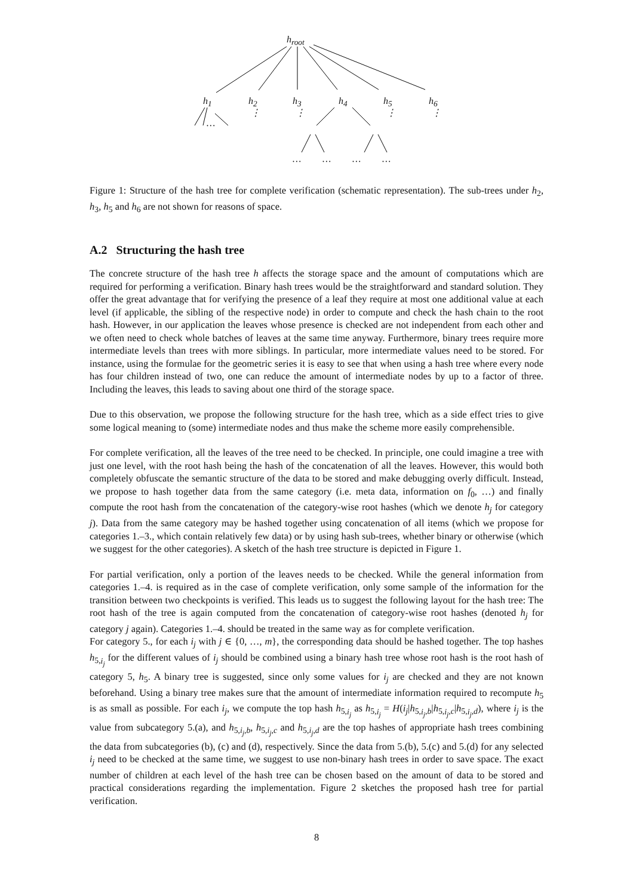h<sub>root</sub>
h<sub>1</sub> h<sub>2</sub> h<sub>3</sub> h<sub>4</sub> h<sub>5</sub> h<sub>6</sub>
…
⋮ ⋮ ⋮ ⋮
… … … …
Figure 1: Structure of the hash tree for complete verification (schematic representation). The sub-trees under h<sub>2</sub>, h<sub>3</sub>, h<sub>5</sub> and h<sub>6</sub> are not shown for reasons of space.
A.2 Structuring the hash tree
The concrete structure of the hash tree h affects the storage space and the amount of computations which are required for performing a verification. Binary hash trees would be the straightforward and standard solution. They offer the great advantage that for verifying the presence of a leaf they require at most one additional value at each level (if applicable, the sibling of the respective node) in order to compute and check the hash chain to the root hash. However, in our application the leaves whose presence is checked are not independent from each other and we often need to check whole batches of leaves at the same time anyway. Furthermore, binary trees require more intermediate levels than trees with more siblings. In particular, more intermediate values need to be stored. For instance, using the formulae for the geometric series it is easy to see that when using a hash tree where every node has four children instead of two, one can reduce the amount of intermediate nodes by up to a factor of three. Including the leaves, this leads to saving about one third of the storage space.
Due to this observation, we propose the following structure for the hash tree, which as a side effect tries to give some logical meaning to (some) intermediate nodes and thus make the scheme more easily comprehensible.
For complete verification, all the leaves of the tree need to be checked. In principle, one could imagine a tree with just one level, with the root hash being the hash of the concatenation of all the leaves. However, this would both completely obfuscate the semantic structure of the data to be stored and make debugging overly difficult. Instead, we propose to hash together data from the same category (i.e. meta data, information on f<sub>0</sub>, …) and finally compute the root hash from the concatenation of the category-wise root hashes (which we denote h<sub>j</sub> for category j). Data from the same category may be hashed together using concatenation of all items (which we propose for categories 1.–3., which contain relatively few data) or by using hash sub-trees, whether binary or otherwise (which we suggest for the other categories). A sketch of the hash tree structure is depicted in Figure 1.
For partial verification, only a portion of the leaves needs to be checked. While the general information from categories 1.–4. is required as in the case of complete verification, only some sample of the information for the transition between two checkpoints is verified. This leads us to suggest the following layout for the hash tree: The root hash of the tree is again computed from the concatenation of category-wise root hashes (denoted h<sub>j</sub> for category j again). Categories 1.–4. should be treated in the same way as for complete verification.
For category 5., for each i<sub>j</sub> with j ∈ {0, …, m}, the corresponding data should be hashed together. The top hashes h<sub>5,i<sub>j</sub></sub> for the different values of i<sub>j</sub> should be combined using a binary hash tree whose root hash is the root hash of category 5, h<sub>5</sub>. A binary tree is suggested, since only some values for i<sub>j</sub> are checked and they are not known beforehand. Using a binary tree makes sure that the amount of intermediate information required to recompute h<sub>5</sub> is as small as possible. For each i<sub>j</sub>, we compute the top hash h<sub>5,i<sub>j</sub></sub> as h<sub>5,i<sub>j</sub></sub> = H(i<sub>j</sub>|h<sub>5,i<sub>j</sub>,b</sub>|h<sub>5,i<sub>j</sub>,c</sub>|h<sub>5,i<sub>j</sub>,d</sub>), where i<sub>j</sub> is the value from subcategory 5.(a), and h<sub>5,i<sub>j</sub>,b</sub>, h<sub>5,i<sub>j</sub>,c</sub> and h<sub>5,i<sub>j</sub>,d</sub> are the top hashes of appropriate hash trees combining the data from subcategories (b), (c) and (d), respectively. Since the data from 5.(b), 5.(c) and 5.(d) for any selected i<sub>j</sub> need to be checked at the same time, we suggest to use non-binary hash trees in order to save space. The exact number of children at each level of the hash tree can be chosen based on the amount of data to be stored and practical considerations regarding the implementation. Figure 2 sketches the proposed hash tree for partial verification.
8